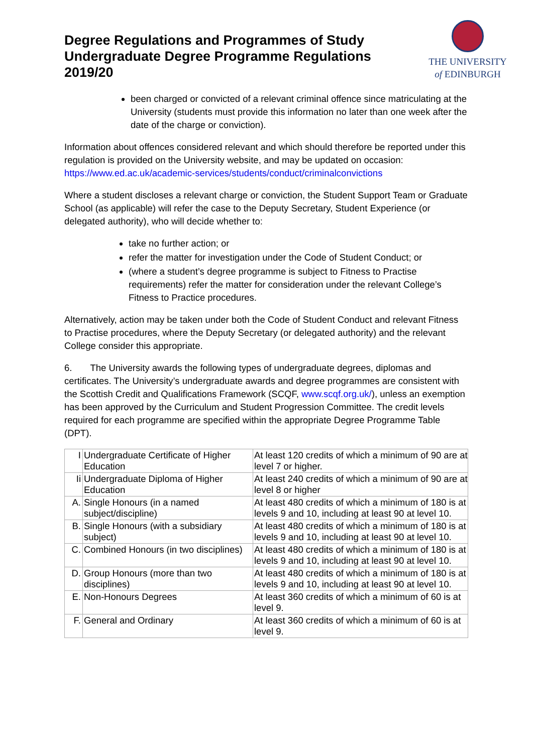Degree Regulations and Programmes of Study
Undergraduate Degree Programme Regulations
2019/20
THE UNIVERSITY
of EDINBURGH
been charged or convicted of a relevant criminal offence since matriculating at the University (students must provide this information no later than one week after the date of the charge or conviction).
Information about offences considered relevant and which should therefore be reported under this regulation is provided on the University website, and may be updated on occasion: https://www.ed.ac.uk/academic-services/students/conduct/criminalconvictions
Where a student discloses a relevant charge or conviction, the Student Support Team or Graduate School (as applicable) will refer the case to the Deputy Secretary, Student Experience (or delegated authority), who will decide whether to:
take no further action; or
refer the matter for investigation under the Code of Student Conduct; or
(where a student’s degree programme is subject to Fitness to Practise requirements) refer the matter for consideration under the relevant College’s Fitness to Practice procedures.
Alternatively, action may be taken under both the Code of Student Conduct and relevant Fitness to Practise procedures, where the Deputy Secretary (or delegated authority) and the relevant College consider this appropriate.
6. The University awards the following types of undergraduate degrees, diplomas and certificates. The University’s undergraduate awards and degree programmes are consistent with the Scottish Credit and Qualifications Framework (SCQF, www.scqf.org.uk/), unless an exemption has been approved by the Curriculum and Student Progression Committee. The credit levels required for each programme are specified within the appropriate Degree Programme Table (DPT).
| I | Undergraduate Certificate of Higher Education | At least 120 credits of which a minimum of 90 are at level 7 or higher. |
| Ii | Undergraduate Diploma of Higher Education | At least 240 credits of which a minimum of 90 are at level 8 or higher |
| A. | Single Honours (in a named subject/discipline) | At least 480 credits of which a minimum of 180 is at levels 9 and 10, including at least 90 at level 10. |
| B. | Single Honours (with a subsidiary subject) | At least 480 credits of which a minimum of 180 is at levels 9 and 10, including at least 90 at level 10. |
| C. | Combined Honours (in two disciplines) | At least 480 credits of which a minimum of 180 is at levels 9 and 10, including at least 90 at level 10. |
| D. | Group Honours (more than two disciplines) | At least 480 credits of which a minimum of 180 is at levels 9 and 10, including at least 90 at level 10. |
| E. | Non-Honours Degrees | At least 360 credits of which a minimum of 60 is at level 9. |
| F. | General and Ordinary | At least 360 credits of which a minimum of 60 is at level 9. |